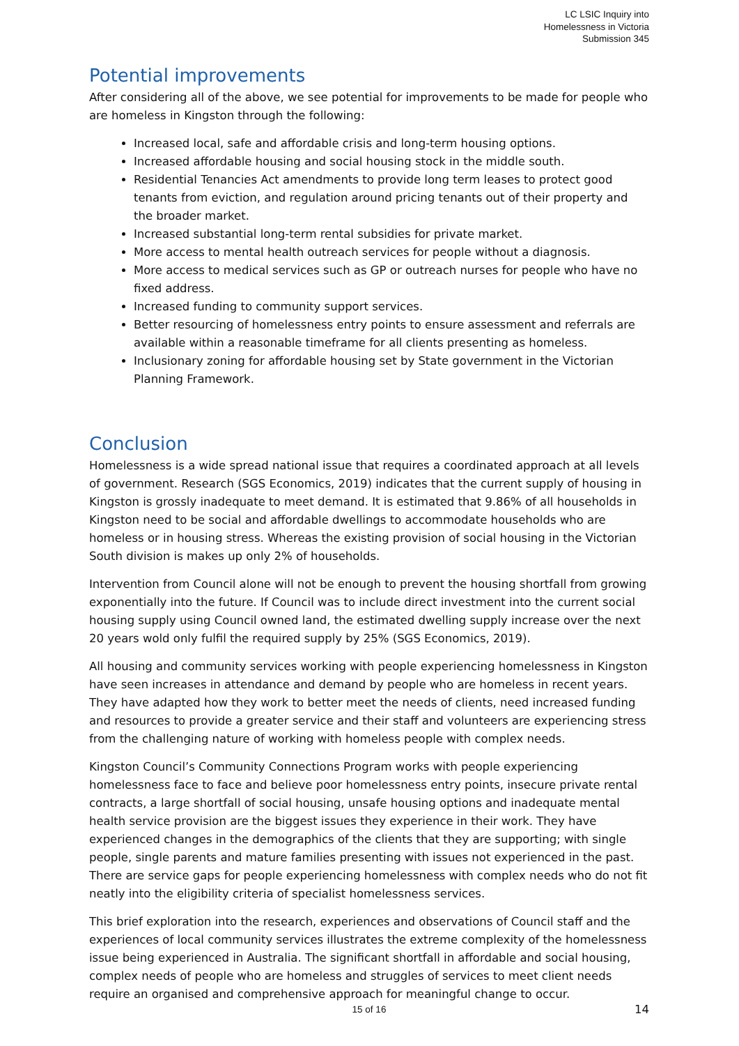LC LSIC Inquiry into
Homelessness in Victoria
Submission 345
Potential improvements
After considering all of the above, we see potential for improvements to be made for people who are homeless in Kingston through the following:
Increased local, safe and affordable crisis and long-term housing options.
Increased affordable housing and social housing stock in the middle south.
Residential Tenancies Act amendments to provide long term leases to protect good tenants from eviction, and regulation around pricing tenants out of their property and the broader market.
Increased substantial long-term rental subsidies for private market.
More access to mental health outreach services for people without a diagnosis.
More access to medical services such as GP or outreach nurses for people who have no fixed address.
Increased funding to community support services.
Better resourcing of homelessness entry points to ensure assessment and referrals are available within a reasonable timeframe for all clients presenting as homeless.
Inclusionary zoning for affordable housing set by State government in the Victorian Planning Framework.
Conclusion
Homelessness is a wide spread national issue that requires a coordinated approach at all levels of government. Research (SGS Economics, 2019) indicates that the current supply of housing in Kingston is grossly inadequate to meet demand. It is estimated that 9.86% of all households in Kingston need to be social and affordable dwellings to accommodate households who are homeless or in housing stress. Whereas the existing provision of social housing in the Victorian South division is makes up only 2% of households.
Intervention from Council alone will not be enough to prevent the housing shortfall from growing exponentially into the future. If Council was to include direct investment into the current social housing supply using Council owned land, the estimated dwelling supply increase over the next 20 years wold only fulfil the required supply by 25% (SGS Economics, 2019).
All housing and community services working with people experiencing homelessness in Kingston have seen increases in attendance and demand by people who are homeless in recent years. They have adapted how they work to better meet the needs of clients, need increased funding and resources to provide a greater service and their staff and volunteers are experiencing stress from the challenging nature of working with homeless people with complex needs.
Kingston Council’s Community Connections Program works with people experiencing homelessness face to face and believe poor homelessness entry points, insecure private rental contracts, a large shortfall of social housing, unsafe housing options and inadequate mental health service provision are the biggest issues they experience in their work. They have experienced changes in the demographics of the clients that they are supporting; with single people, single parents and mature families presenting with issues not experienced in the past. There are service gaps for people experiencing homelessness with complex needs who do not fit neatly into the eligibility criteria of specialist homelessness services.
This brief exploration into the research, experiences and observations of Council staff and the experiences of local community services illustrates the extreme complexity of the homelessness issue being experienced in Australia. The significant shortfall in affordable and social housing, complex needs of people who are homeless and struggles of services to meet client needs require an organised and comprehensive approach for meaningful change to occur.
15 of 16 14